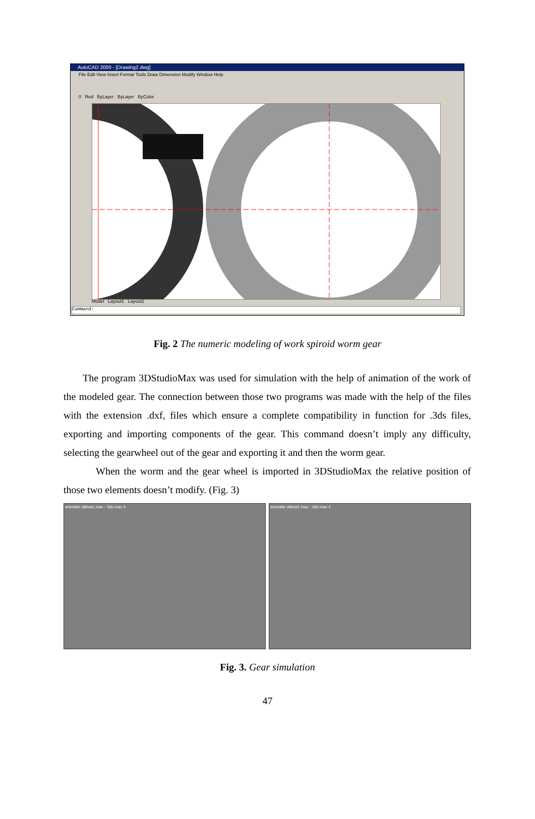AutoCAD 2000 - [Drawing2.dwg]
File Edit View Insert Format Tools Draw Dimension Modify Window Help
0 Red ByLayer ByLayer ByColor
Model Layout1 Layout2
Command:
Fig. 2 The numeric modeling of work spiroid worm gear
The program 3DStudioMax was used for simulation with the help of animation of the work of the modeled gear. The connection between those two programs was made with the help of the files with the extension .dxf, files which ensure a complete compatibility in function for .3ds files, exporting and importing components of the gear. This command doesn’t imply any difficulty, selecting the gearwheel out of the gear and exporting it and then the worm gear.
When the worm and the gear wheel is imported in 3DStudioMax the relative position of those two elements doesn’t modify. (Fig. 3)
animatie ultima1.max - 3ds max 4
animatie ultima1.max - 3ds max 4
Fig. 3. Gear simulation
47